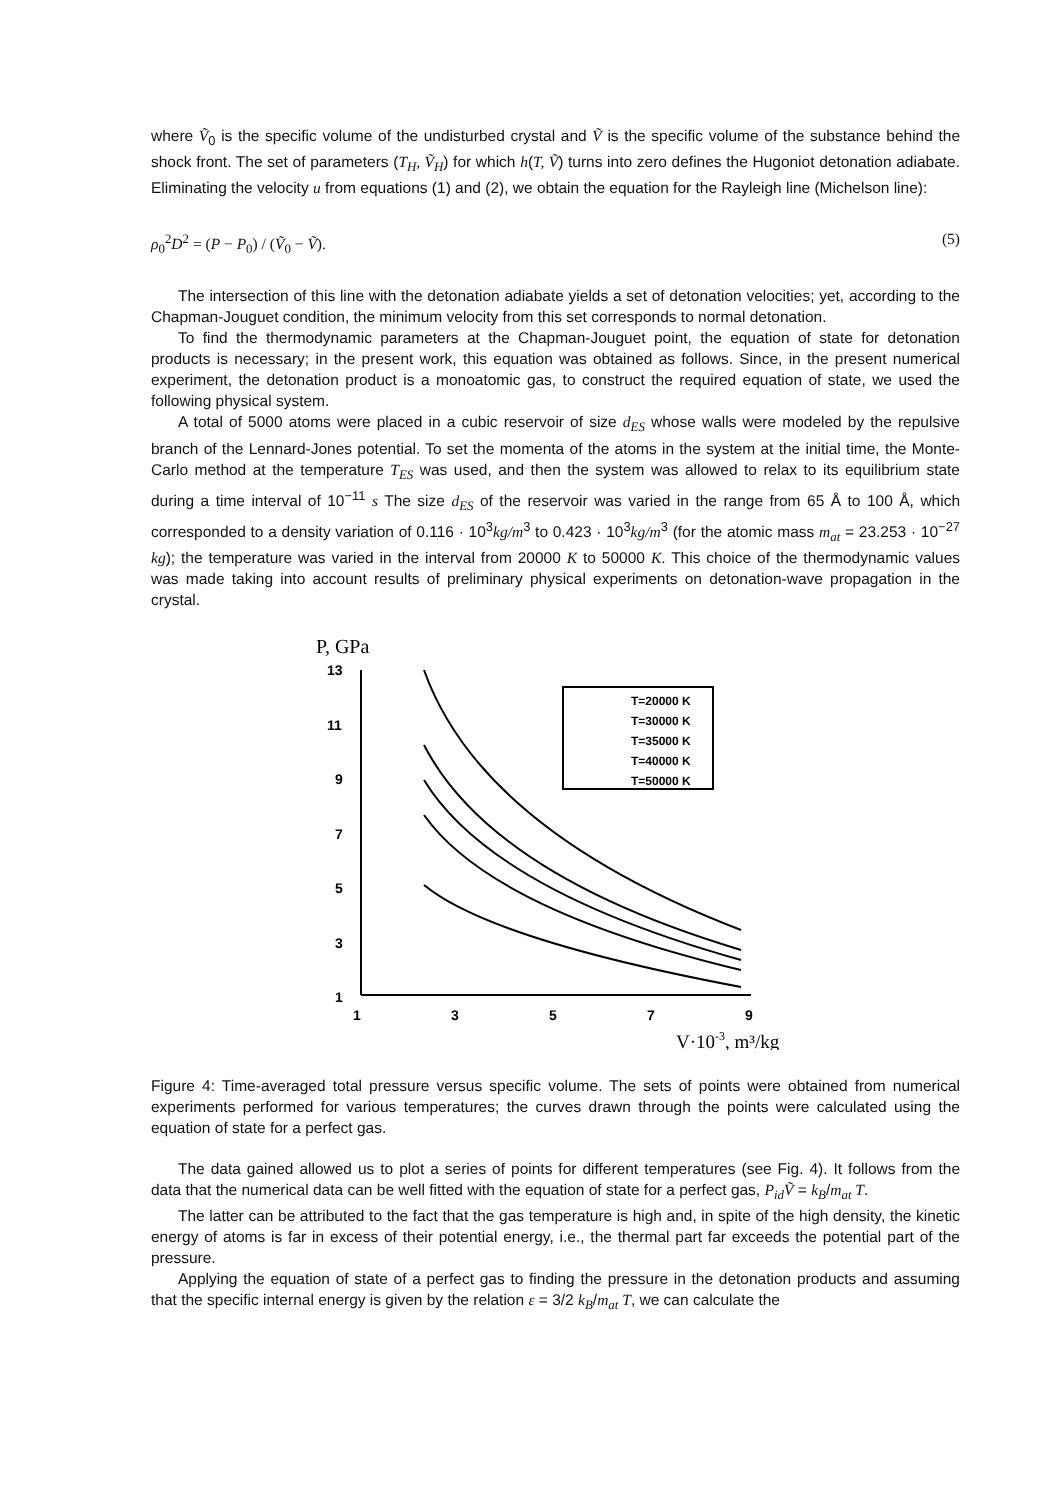where Ṽ<sub>0</sub> is the specific volume of the undisturbed crystal and Ṽ is the specific volume of the substance behind the shock front. The set of parameters (T<sub>H</sub>, Ṽ<sub>H</sub>) for which h(T, Ṽ) turns into zero defines the Hugoniot detonation adiabate. Eliminating the velocity u from equations (1) and (2), we obtain the equation for the Rayleigh line (Michelson line):
ρ<sub>0</sub><sup>2</sup>D<sup>2</sup> = (P − P<sub>0</sub>) / (Ṽ<sub>0</sub> − Ṽ). (5)
The intersection of this line with the detonation adiabate yields a set of detonation velocities; yet, according to the Chapman-Jouguet condition, the minimum velocity from this set corresponds to normal detonation.
To find the thermodynamic parameters at the Chapman-Jouguet point, the equation of state for detonation products is necessary; in the present work, this equation was obtained as follows. Since, in the present numerical experiment, the detonation product is a monoatomic gas, to construct the required equation of state, we used the following physical system.
A total of 5000 atoms were placed in a cubic reservoir of size d<sub>ES</sub> whose walls were modeled by the repulsive branch of the Lennard-Jones potential. To set the momenta of the atoms in the system at the initial time, the Monte-Carlo method at the temperature T<sub>ES</sub> was used, and then the system was allowed to relax to its equilibrium state during a time interval of 10<sup>−11</sup> s The size d<sub>ES</sub> of the reservoir was varied in the range from 65 Å to 100 Å, which corresponded to a density variation of 0.116 · 10<sup>3</sup>kg/m<sup>3</sup> to 0.423 · 10<sup>3</sup>kg/m<sup>3</sup> (for the atomic mass m<sub>at</sub> = 23.253 · 10<sup>−27</sup> kg); the temperature was varied in the interval from 20000 K to 50000 K. This choice of the thermodynamic values was made taking into account results of preliminary physical experiments on detonation-wave propagation in the crystal.
P, GPa
13
11
9
7
5
3
1
1
3
5
7
9
V·10-3, m³/kg
T=20000 K
T=30000 K
T=35000 K
T=40000 K
T=50000 K
Figure 4: Time-averaged total pressure versus specific volume. The sets of points were obtained from numerical experiments performed for various temperatures; the curves drawn through the points were calculated using the equation of state for a perfect gas.
The data gained allowed us to plot a series of points for different temperatures (see Fig. 4). It follows from the data that the numerical data can be well fitted with the equation of state for a perfect gas, P<sub>id</sub>Ṽ = k<sub>B</sub>/m<sub>at</sub> T.
The latter can be attributed to the fact that the gas temperature is high and, in spite of the high density, the kinetic energy of atoms is far in excess of their potential energy, i.e., the thermal part far exceeds the potential part of the pressure.
Applying the equation of state of a perfect gas to finding the pressure in the detonation products and assuming that the specific internal energy is given by the relation ε = 3/2 k<sub>B</sub>/m<sub>at</sub> T, we can calculate the